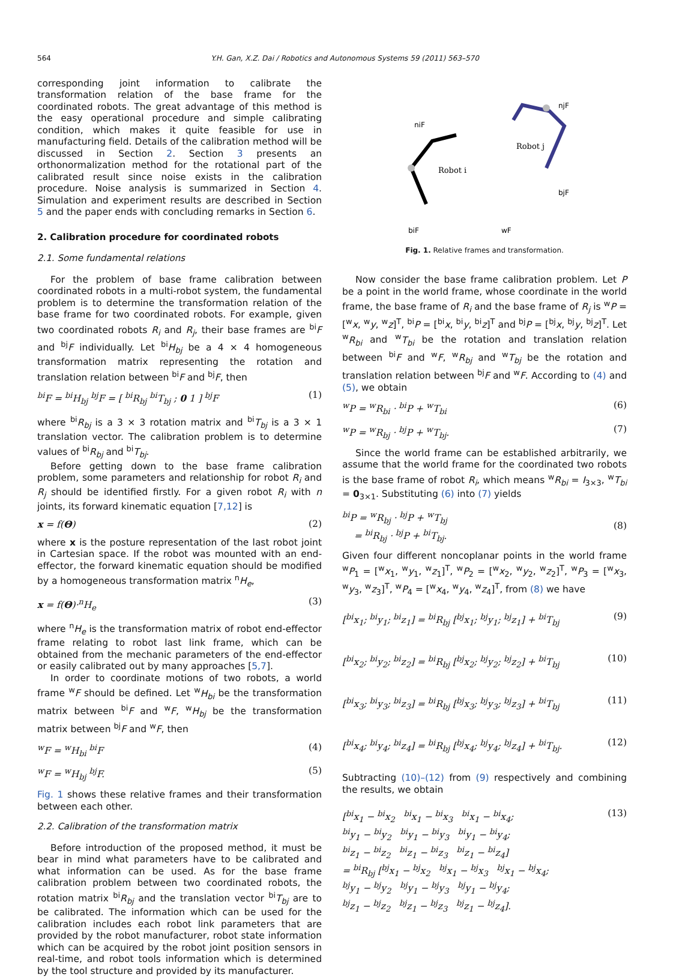564 Y.H. Gan, X.Z. Dai / Robotics and Autonomous Systems 59 (2011) 563–570
corresponding joint information to calibrate the transformation relation of the base frame for the coordinated robots. The great advantage of this method is the easy operational procedure and simple calibrating condition, which makes it quite feasible for use in manufacturing field. Details of the calibration method will be discussed in Section 2. Section 3 presents an orthonormalization method for the rotational part of the calibrated result since noise exists in the calibration procedure. Noise analysis is summarized in Section 4. Simulation and experiment results are described in Section 5 and the paper ends with concluding remarks in Section 6.
2. Calibration procedure for coordinated robots
2.1. Some fundamental relations
For the problem of base frame calibration between coordinated robots in a multi-robot system, the fundamental problem is to determine the transformation relation of the base frame for two coordinated robots. For example, given two coordinated robots R<sub>i</sub> and R<sub>j</sub>, their base frames are <sup>bi</sup>F and <sup>bj</sup>F individually. Let <sup>bi</sup>H<sub>bj</sub> be a 4 × 4 homogeneous transformation matrix representing the rotation and translation relation between <sup>bi</sup>F and <sup>bj</sup>F, then
<sup>bi</sup>F = <sup>bi</sup>H<sub>bj</sub> <sup>bj</sup>F = [ <sup>bi</sup>R<sub>bj</sub> <sup>bi</sup>T<sub>bj</sub> ; 0 1 ] <sup>bj</sup>F (1)
where <sup>bi</sup>R<sub>bj</sub> is a 3 × 3 rotation matrix and <sup>bi</sup>T<sub>bj</sub> is a 3 × 1 translation vector. The calibration problem is to determine values of <sup>bi</sup>R<sub>bj</sub> and <sup>bi</sup>T<sub>bj</sub>.
Before getting down to the base frame calibration problem, some parameters and relationship for robot R<sub>i</sub> and R<sub>j</sub> should be identified firstly. For a given robot R<sub>i</sub> with n joints, its forward kinematic equation [7,12] is
x = f(Θ) (2)
where x is the posture representation of the last robot joint in Cartesian space. If the robot was mounted with an end-effector, the forward kinematic equation should be modified by a homogeneous transformation matrix <sup>n</sup>H<sub>e</sub>,
x = f(Θ)·<sup>n</sup>H<sub>e</sub> (3)
where <sup>n</sup>H<sub>e</sub> is the transformation matrix of robot end-effector frame relating to robot last link frame, which can be obtained from the mechanic parameters of the end-effector or easily calibrated out by many approaches [5,7].
In order to coordinate motions of two robots, a world frame <sup>w</sup>F should be defined. Let <sup>w</sup>H<sub>bi</sub> be the transformation matrix between <sup>bi</sup>F and <sup>w</sup>F, <sup>w</sup>H<sub>bj</sub> be the transformation matrix between <sup>bj</sup>F and <sup>w</sup>F, then
<sup>w</sup> F = <sup>w</sup>H<sub>bi</sub> <sup>bi</sup>F (4)
<sup>w</sup> F = <sup>w</sup>H<sub>bj</sub> <sup>bj</sup>F. (5)
Fig. 1 shows these relative frames and their transformation between each other.
2.2. Calibration of the transformation matrix
Before introduction of the proposed method, it must be bear in mind what parameters have to be calibrated and what information can be used. As for the base frame calibration problem between two coordinated robots, the rotation matrix <sup>bi</sup>R<sub>bj</sub> and the translation vector <sup>bi</sup>T<sub>bj</sub> are to be calibrated. The information which can be used for the calibration includes each robot link parameters that are provided by the robot manufacturer, robot state information which can be acquired by the robot joint position sensors in real-time, and robot tools information which is determined by the tool structure and provided by its manufacturer.
Robot i
Robot j
biF
wF
bjF
niF
njF
Fig. 1. Relative frames and transformation.
Now consider the base frame calibration problem. Let P be a point in the world frame, whose coordinate in the world frame, the base frame of R<sub>i</sub> and the base frame of R<sub>j</sub> is <sup>w</sup>P = [<sup>w</sup>x, <sup>w</sup>y, <sup>w</sup>z]<sup>T</sup>, <sup>bi</sup>P = [<sup>bi</sup>x, <sup>bi</sup>y, <sup>bi</sup>z]<sup>T</sup> and <sup>bj</sup>P = [<sup>bj</sup>x, <sup>bj</sup>y, <sup>bj</sup>z]<sup>T</sup>. Let <sup>w</sup>R<sub>bi</sub> and <sup>w</sup>T<sub>bi</sub> be the rotation and translation relation between <sup>bi</sup>F and <sup>w</sup>F, <sup>w</sup>R<sub>bj</sub> and <sup>w</sup>T<sub>bj</sub> be the rotation and translation relation between <sup>bj</sup>F and <sup>w</sup>F. According to (4) and (5), we obtain
<sup>w</sup> P = <sup>w</sup>R<sub>bi</sub> · <sup>bi</sup>P + <sup>w</sup>T<sub>bi</sub> (6)
<sup>w</sup> P = <sup>w</sup>R<sub>bj</sub> · <sup>bj</sup>P + <sup>w</sup>T<sub>bj</sub>. (7)
Since the world frame can be established arbitrarily, we assume that the world frame for the coordinated two robots is the base frame of robot R<sub>i</sub>, which means <sup>w</sup>R<sub>bi</sub> = I<sub>3×3</sub>, <sup>w</sup>T<sub>bi</sub> = 0<sub>3×1</sub>. Substituting (6) into (7) yields
<sup>bi</sup>P = <sup>w</sup>R<sub>bj</sub> · <sup>bj</sup>P + <sup>w</sup>T<sub>bj</sub>
= <sup>bi</sup>R<sub>bj</sub> · <sup>bj</sup>P + <sup>bi</sup>T<sub>bj</sub>.
(8)
Given four different noncoplanar points in the world frame <sup>w</sup>P<sub>1</sub> = [<sup>w</sup>x<sub>1</sub>, <sup>w</sup>y<sub>1</sub>, <sup>w</sup>z<sub>1</sub>]<sup>T</sup>, <sup>w</sup>P<sub>2</sub> = [<sup>w</sup>x<sub>2</sub>, <sup>w</sup>y<sub>2</sub>, <sup>w</sup>z<sub>2</sub>]<sup>T</sup>, <sup>w</sup>P<sub>3</sub> = [<sup>w</sup>x<sub>3</sub>, <sup>w</sup>y<sub>3</sub>, <sup>w</sup>z<sub>3</sub>]<sup>T</sup>, <sup>w</sup>P<sub>4</sub> = [<sup>w</sup>x<sub>4</sub>, <sup>w</sup>y<sub>4</sub>, <sup>w</sup>z<sub>4</sub>]<sup>T</sup>, from (8) we have
[<sup>bi</sup>x<sub>1</sub>; <sup>bi</sup>y<sub>1</sub>; <sup>bi</sup>z<sub>1</sub>] = <sup>bi</sup>R<sub>bj</sub> [<sup>bj</sup>x<sub>1</sub>; <sup>bj</sup>y<sub>1</sub>; <sup>bj</sup>z<sub>1</sub>] + <sup>bi</sup>T<sub>bj</sub> (9)
[<sup>bi</sup>x<sub>2</sub>; <sup>bi</sup>y<sub>2</sub>; <sup>bi</sup>z<sub>2</sub>] = <sup>bi</sup>R<sub>bj</sub> [<sup>bj</sup>x<sub>2</sub>; <sup>bj</sup>y<sub>2</sub>; <sup>bj</sup>z<sub>2</sub>] + <sup>bi</sup>T<sub>bj</sub> (10)
[<sup>bi</sup>x<sub>3</sub>; <sup>bi</sup>y<sub>3</sub>; <sup>bi</sup>z<sub>3</sub>] = <sup>bi</sup>R<sub>bj</sub> [<sup>bj</sup>x<sub>3</sub>; <sup>bj</sup>y<sub>3</sub>; <sup>bj</sup>z<sub>3</sub>] + <sup>bi</sup>T<sub>bj</sub> (11)
[<sup>bi</sup>x<sub>4</sub>; <sup>bi</sup>y<sub>4</sub>; <sup>bi</sup>z<sub>4</sub>] = <sup>bi</sup>R<sub>bj</sub> [<sup>bj</sup>x<sub>4</sub>; <sup>bj</sup>y<sub>4</sub>; <sup>bj</sup>z<sub>4</sub>] + <sup>bi</sup>T<sub>bj</sub>. (12)
Subtracting (10)–(12) from (9) respectively and combining the results, we obtain
[<sup>bi</sup>x<sub>1</sub> − <sup>bi</sup>x<sub>2</sub> <sup>bi</sup>x<sub>1</sub> − <sup>bi</sup>x<sub>3</sub> <sup>bi</sup>x<sub>1</sub> − <sup>bi</sup>x<sub>4</sub>;
<sup>bi</sup>y<sub>1</sub> − <sup>bi</sup>y<sub>2</sub> <sup>bi</sup>y<sub>1</sub> − <sup>bi</sup>y<sub>3</sub> <sup>bi</sup>y<sub>1</sub> − <sup>bi</sup>y<sub>4</sub>;
<sup>bi</sup>z<sub>1</sub> − <sup>bi</sup>z<sub>2</sub> <sup>bi</sup>z<sub>1</sub> − <sup>bi</sup>z<sub>3</sub> <sup>bi</sup>z<sub>1</sub> − <sup>bi</sup>z<sub>4</sub>]
= <sup>bi</sup>R<sub>bj</sub> [<sup>bj</sup>x<sub>1</sub> − <sup>bj</sup>x<sub>2</sub> <sup>bj</sup>x<sub>1</sub> − <sup>bj</sup>x<sub>3</sub> <sup>bj</sup>x<sub>1</sub> − <sup>bj</sup>x<sub>4</sub>;
<sup>bj</sup>y<sub>1</sub> − <sup>bj</sup>y<sub>2</sub> <sup>bj</sup>y<sub>1</sub> − <sup>bj</sup>y<sub>3</sub> <sup>bj</sup>y<sub>1</sub> − <sup>bj</sup>y<sub>4</sub>;
<sup>bj</sup>z<sub>1</sub> − <sup>bj</sup>z<sub>2</sub> <sup>bj</sup>z<sub>1</sub> − <sup>bj</sup>z<sub>3</sub> <sup>bj</sup>z<sub>1</sub> − <sup>bj</sup>z<sub>4</sub>]. (13)